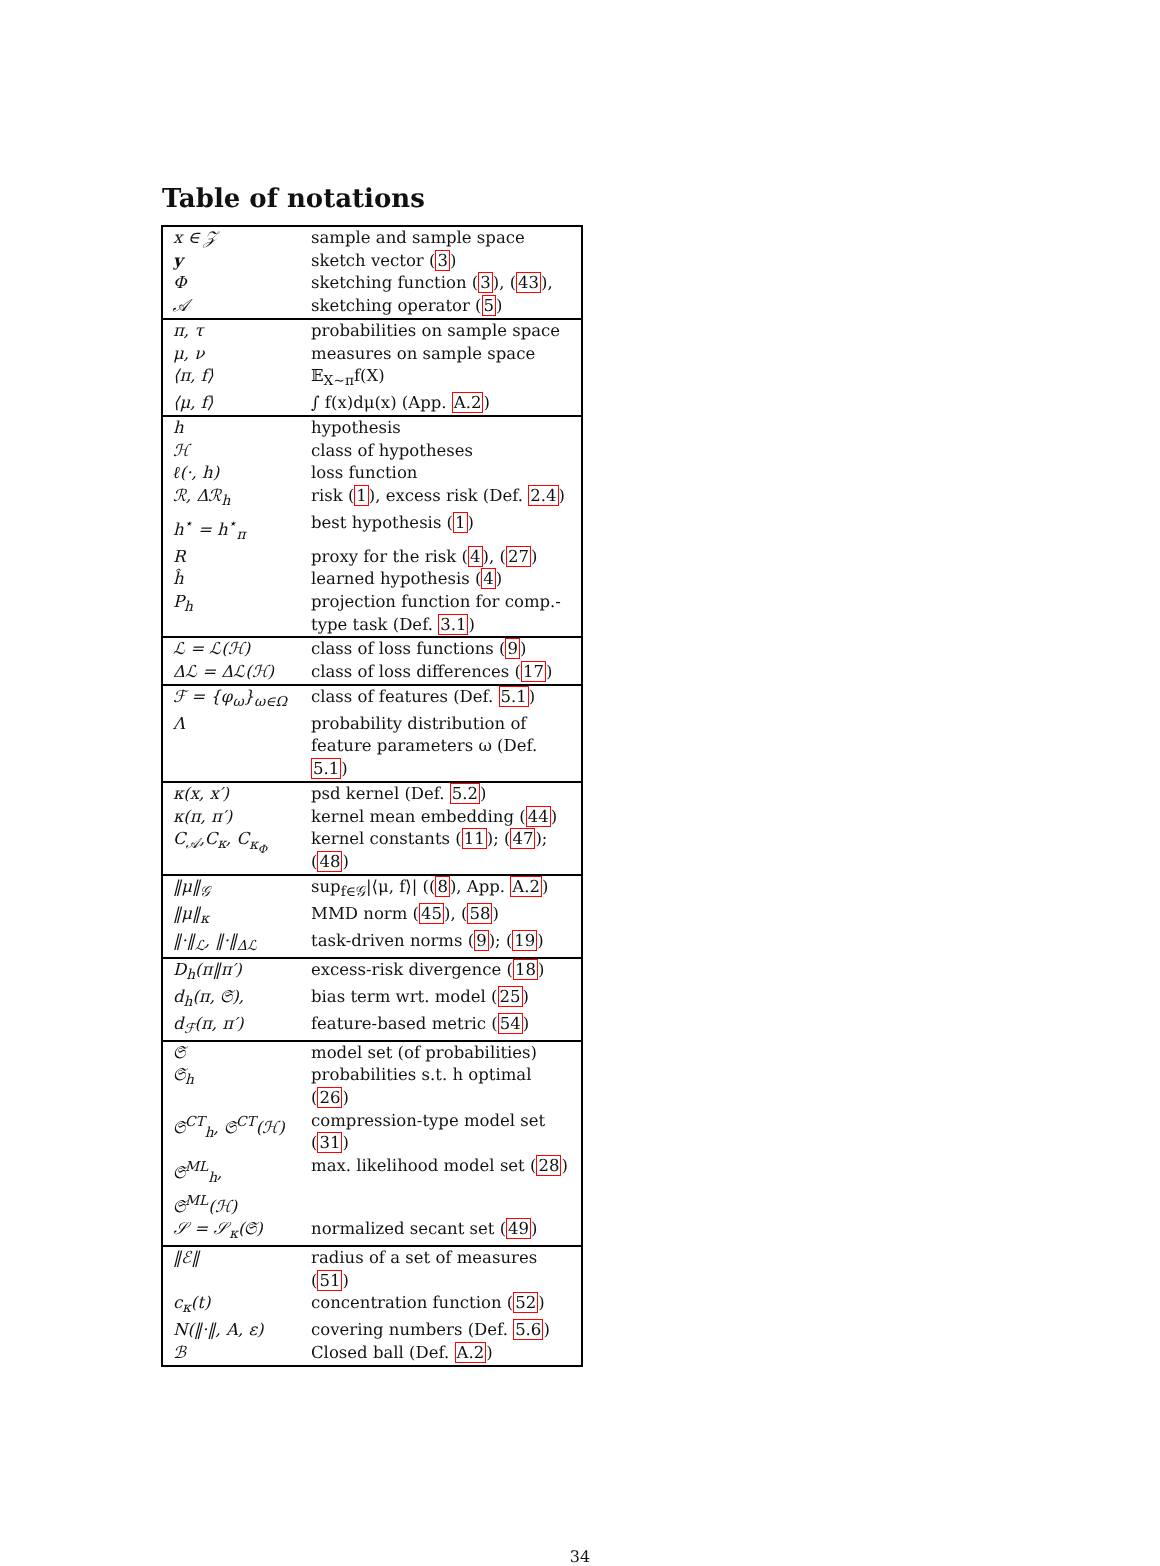Table of notations
| x ∈ 𝒵 | sample and sample space |
| y | sketch vector ( 3 ) |
| Φ | sketching function ( 3 ), ( 43 ), |
| 𝒜 | sketching operator ( 5 ) |
| π, τ | probabilities on sample space |
| μ, ν | measures on sample space |
| ⟨π, f⟩ | 𝔼<sub>X∼π</sub>f(X) |
| ⟨μ, f⟩ | ∫ f(x)dμ(x) (App. A.2 ) |
| h | hypothesis |
| ℋ | class of hypotheses |
| ℓ(·, h) | loss function |
| ℛ, Δℛ<sub>h</sub> | risk ( 1 ), excess risk (Def. 2.4 ) |
| h<sup>⋆</sup> = h<sup>⋆</sup><sub>π</sub> | best hypothesis ( 1 ) |
| R | proxy for the risk ( 4 ), ( 27 ) |
| ĥ | learned hypothesis ( 4 ) |
| P<sub>h</sub> | projection function for comp.-type task (Def. 3.1 ) |
| ℒ = ℒ(ℋ) | class of loss functions ( 9 ) |
| Δℒ = Δℒ(ℋ) | class of loss differences ( 17 ) |
| ℱ = {φ<sub>ω</sub>}<sub>ω∈Ω</sub> | class of features (Def. 5.1 ) |
| Λ | probability distribution of feature parameters ω (Def. 5.1 ) |
| κ(x, x′) | psd kernel (Def. 5.2 ) |
| κ(π, π′) | kernel mean embedding ( 44 ) |
| C<sub>𝒜</sub>,C<sub>κ</sub>, C<sub>κ<sub>Φ</sub></sub> | kernel constants ( 11 ); ( 47 ); ( 48 ) |
| ‖μ‖<sub>𝒢</sub> | sup<sub>f∈𝒢</sub>/⟨μ, f⟩/ (( 8 ), App. A.2 ) |
| ‖μ‖<sub>κ</sub> | MMD norm ( 45 ), ( 58 ) |
| ‖·‖<sub>ℒ</sub>, ‖·‖<sub>Δℒ</sub> | task-driven norms ( 9 ); ( 19 ) |
| D<sub>h</sub>(π‖π′) | excess-risk divergence ( 18 ) |
| d<sub>h</sub>(π, 𝔖), | bias term wrt. model ( 25 ) |
| d<sub>ℱ</sub>(π, π′) | feature-based metric ( 54 ) |
| 𝔖 | model set (of probabilities) |
| 𝔖<sub>h</sub> | probabilities s.t. h optimal ( 26 ) |
| 𝔖<sup>CT</sup><sub>h</sub>, 𝔖<sup>CT</sup>(ℋ) | compression-type model set ( 31 ) |
| 𝔖<sup>ML</sup><sub>h</sub>, 𝔖<sup>ML</sup>(ℋ) | max. likelihood model set ( 28 ) |
| 𝒮 = 𝒮<sub>κ</sub>(𝔖) | normalized secant set ( 49 ) |
| ‖ℰ‖ | radius of a set of measures ( 51 ) |
| c<sub>κ</sub>(t) | concentration function ( 52 ) |
| N(‖·‖, A, ε) | covering numbers (Def. 5.6 ) |
| ℬ | Closed ball (Def. A.2 ) |
34